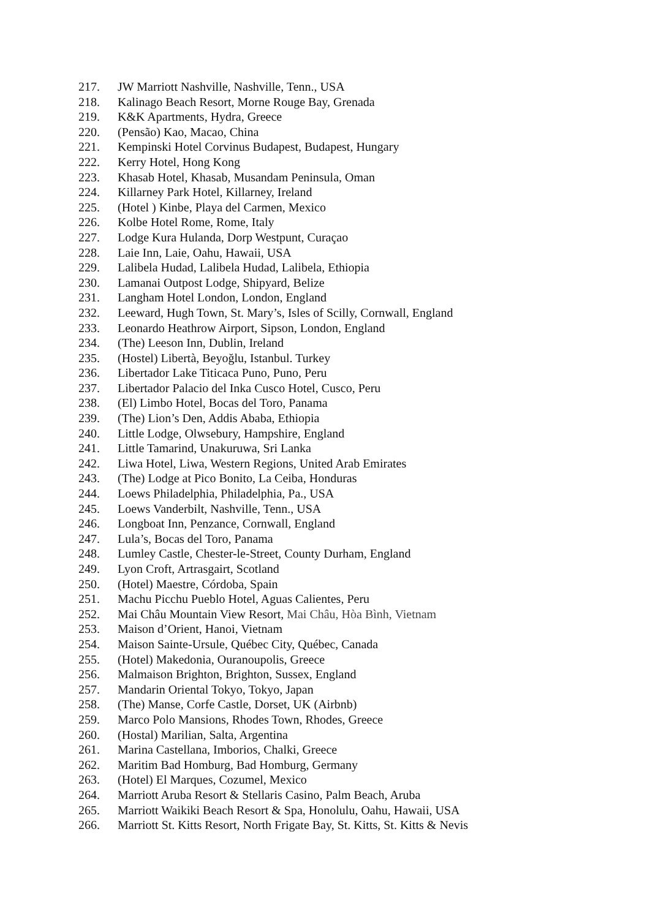217. JW Marriott Nashville, Nashville, Tenn., USA
218. Kalinago Beach Resort, Morne Rouge Bay, Grenada
219. K&K Apartments, Hydra, Greece
220. (Pensão) Kao, Macao, China
221. Kempinski Hotel Corvinus Budapest, Budapest, Hungary
222. Kerry Hotel, Hong Kong
223. Khasab Hotel, Khasab, Musandam Peninsula, Oman
224. Killarney Park Hotel, Killarney, Ireland
225. (Hotel ) Kinbe, Playa del Carmen, Mexico
226. Kolbe Hotel Rome, Rome, Italy
227. Lodge Kura Hulanda, Dorp Westpunt, Curaçao
228. Laie Inn, Laie, Oahu, Hawaii, USA
229. Lalibela Hudad, Lalibela Hudad, Lalibela, Ethiopia
230. Lamanai Outpost Lodge, Shipyard, Belize
231. Langham Hotel London, London, England
232. Leeward, Hugh Town, St. Mary’s, Isles of Scilly, Cornwall, England
233. Leonardo Heathrow Airport, Sipson, London, England
234. (The) Leeson Inn, Dublin, Ireland
235. (Hostel) Libertà, Beyoğlu, Istanbul. Turkey
236. Libertador Lake Titicaca Puno, Puno, Peru
237. Libertador Palacio del Inka Cusco Hotel, Cusco, Peru
238. (El) Limbo Hotel, Bocas del Toro, Panama
239. (The) Lion’s Den, Addis Ababa, Ethiopia
240. Little Lodge, Olwsebury, Hampshire, England
241. Little Tamarind, Unakuruwa, Sri Lanka
242. Liwa Hotel, Liwa, Western Regions, United Arab Emirates
243. (The) Lodge at Pico Bonito, La Ceiba, Honduras
244. Loews Philadelphia, Philadelphia, Pa., USA
245. Loews Vanderbilt, Nashville, Tenn., USA
246. Longboat Inn, Penzance, Cornwall, England
247. Lula’s, Bocas del Toro, Panama
248. Lumley Castle, Chester-le-Street, County Durham, England
249. Lyon Croft, Artrasgairt, Scotland
250. (Hotel) Maestre, Córdoba, Spain
251. Machu Picchu Pueblo Hotel, Aguas Calientes, Peru
252. Mai Châu Mountain View Resort, Mai Châu, Hòa Bình, Vietnam
253. Maison d’Orient, Hanoi, Vietnam
254. Maison Sainte-Ursule, Québec City, Québec, Canada
255. (Hotel) Makedonia, Ouranoupolis, Greece
256. Malmaison Brighton, Brighton, Sussex, England
257. Mandarin Oriental Tokyo, Tokyo, Japan
258. (The) Manse, Corfe Castle, Dorset, UK (Airbnb)
259. Marco Polo Mansions, Rhodes Town, Rhodes, Greece
260. (Hostal) Marilian, Salta, Argentina
261. Marina Castellana, Imborios, Chalki, Greece
262. Maritim Bad Homburg, Bad Homburg, Germany
263. (Hotel) El Marques, Cozumel, Mexico
264. Marriott Aruba Resort & Stellaris Casino, Palm Beach, Aruba
265. Marriott Waikiki Beach Resort & Spa, Honolulu, Oahu, Hawaii, USA
266. Marriott St. Kitts Resort, North Frigate Bay, St. Kitts, St. Kitts & Nevis